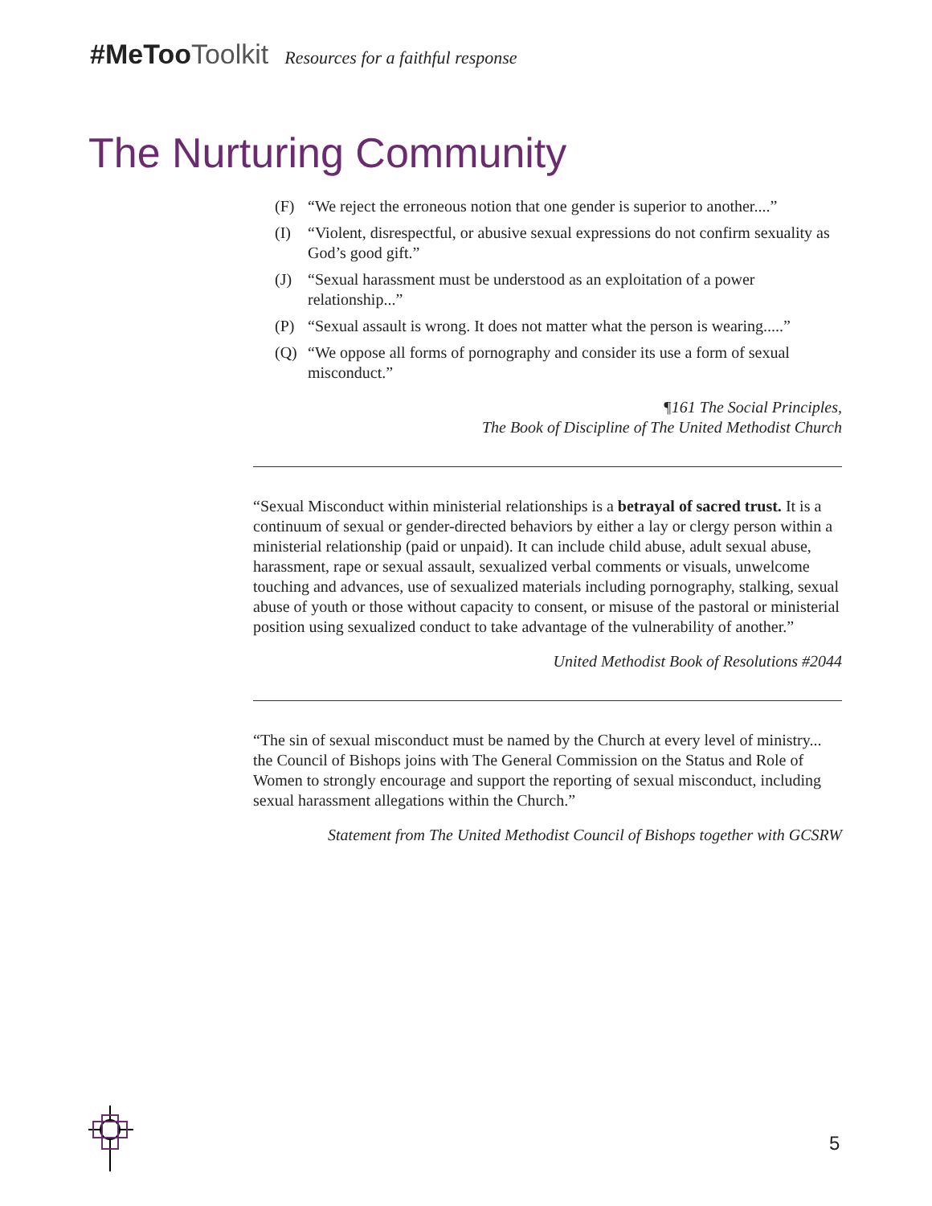#MeToo Toolkit Resources for a faithful response
The Nurturing Community
(F) “We reject the erroneous notion that one gender is superior to another....”
(I) “Violent, disrespectful, or abusive sexual expressions do not confirm sexuality as God’s good gift.”
(J) “Sexual harassment must be understood as an exploitation of a power relationship...”
(P) “Sexual assault is wrong. It does not matter what the person is wearing.....”
(Q) “We oppose all forms of pornography and consider its use a form of sexual misconduct.”
¶161 The Social Principles,
The Book of Discipline of The United Methodist Church
“Sexual Misconduct within ministerial relationships is a betrayal of sacred trust. It is a continuum of sexual or gender-directed behaviors by either a lay or clergy person within a ministerial relationship (paid or unpaid). It can include child abuse, adult sexual abuse, harassment, rape or sexual assault, sexualized verbal comments or visuals, unwelcome touching and advances, use of sexualized materials including pornography, stalking, sexual abuse of youth or those without capacity to consent, or misuse of the pastoral or ministerial position using sexualized conduct to take advantage of the vulnerability of another.”
United Methodist Book of Resolutions #2044
“The sin of sexual misconduct must be named by the Church at every level of ministry... the Council of Bishops joins with The General Commission on the Status and Role of Women to strongly encourage and support the reporting of sexual misconduct, including sexual harassment allegations within the Church.”
Statement from The United Methodist Council of Bishops together with GCSRW
5